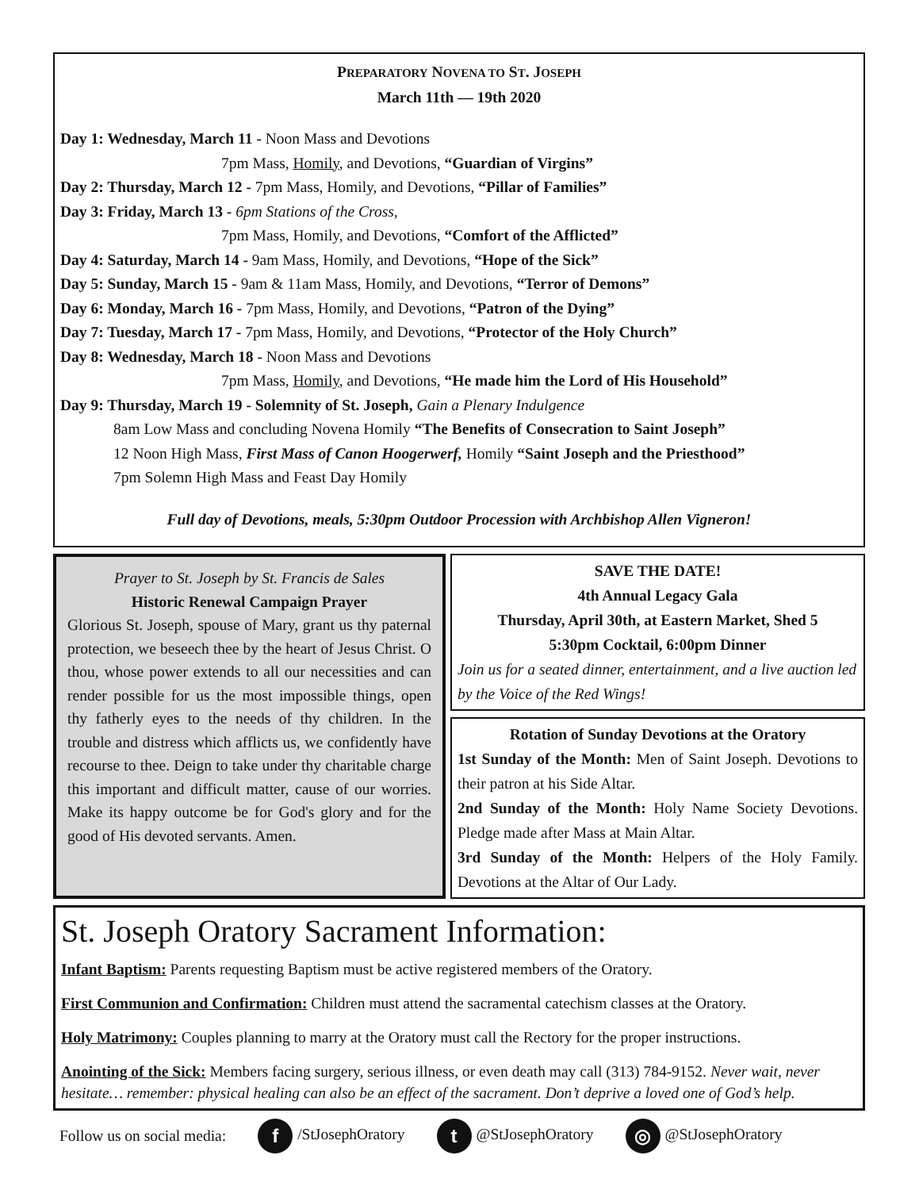PREPARATORY NOVENA TO ST. JOSEPH
March 11th — 19th 2020
Day 1: Wednesday, March 11 - Noon Mass and Devotions
7pm Mass, Homily, and Devotions, “Guardian of Virgins”
Day 2: Thursday, March 12 - 7pm Mass, Homily, and Devotions, “Pillar of Families”
Day 3: Friday, March 13 - 6pm Stations of the Cross,
7pm Mass, Homily, and Devotions, “Comfort of the Afflicted”
Day 4: Saturday, March 14 - 9am Mass, Homily, and Devotions, “Hope of the Sick”
Day 5: Sunday, March 15 - 9am & 11am Mass, Homily, and Devotions, “Terror of Demons”
Day 6: Monday, March 16 - 7pm Mass, Homily, and Devotions, “Patron of the Dying”
Day 7: Tuesday, March 17 - 7pm Mass, Homily, and Devotions, “Protector of the Holy Church”
Day 8: Wednesday, March 18 - Noon Mass and Devotions
7pm Mass, Homily, and Devotions, “He made him the Lord of His Household”
Day 9: Thursday, March 19 - Solemnity of St. Joseph, Gain a Plenary Indulgence
8am Low Mass and concluding Novena Homily “The Benefits of Consecration to Saint Joseph”
12 Noon High Mass, First Mass of Canon Hoogerwerf, Homily “Saint Joseph and the Priesthood”
7pm Solemn High Mass and Feast Day Homily
Full day of Devotions, meals, 5:30pm Outdoor Procession with Archbishop Allen Vigneron!
Prayer to St. Joseph by St. Francis de Sales
Historic Renewal Campaign Prayer
Glorious St. Joseph, spouse of Mary, grant us thy paternal protection, we beseech thee by the heart of Jesus Christ. O thou, whose power extends to all our necessities and can render possible for us the most impossible things, open thy fatherly eyes to the needs of thy children. In the trouble and distress which afflicts us, we confidently have recourse to thee. Deign to take under thy charitable charge this important and difficult matter, cause of our worries. Make its happy outcome be for God's glory and for the good of His devoted servants. Amen.
SAVE THE DATE!
4th Annual Legacy Gala
Thursday, April 30th, at Eastern Market, Shed 5
5:30pm Cocktail, 6:00pm Dinner
Join us for a seated dinner, entertainment, and a live auction led by the Voice of the Red Wings!
Rotation of Sunday Devotions at the Oratory
1st Sunday of the Month: Men of Saint Joseph. Devotions to their patron at his Side Altar.
2nd Sunday of the Month: Holy Name Society Devotions. Pledge made after Mass at Main Altar.
3rd Sunday of the Month: Helpers of the Holy Family. Devotions at the Altar of Our Lady.
St. Joseph Oratory Sacrament Information:
Infant Baptism: Parents requesting Baptism must be active registered members of the Oratory.
First Communion and Confirmation: Children must attend the sacramental catechism classes at the Oratory.
Holy Matrimony: Couples planning to marry at the Oratory must call the Rectory for the proper instructions.
Anointing of the Sick: Members facing surgery, serious illness, or even death may call (313) 784-9152. Never wait, never hesitate… remember: physical healing can also be an effect of the sacrament. Don’t deprive a loved one of God’s help.
Follow us on social media: f /StJosephOratory t @StJosephOratory ◎ @StJosephOratory